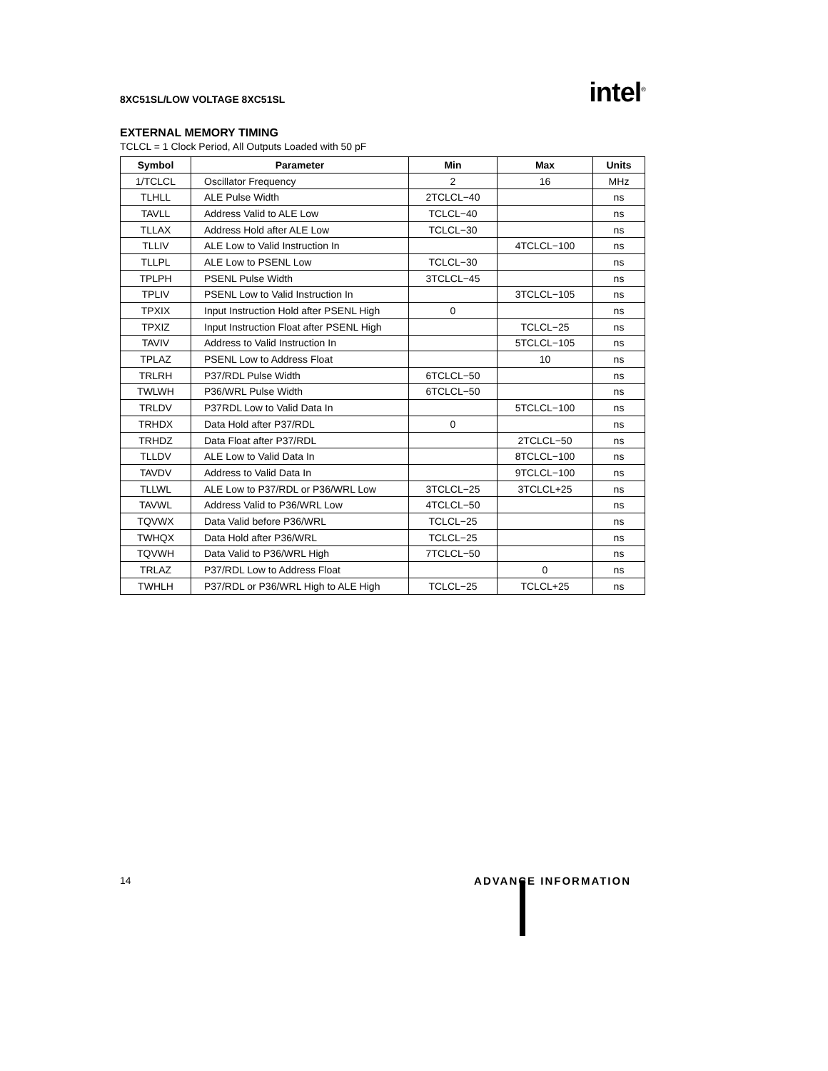8XC51SL/LOW VOLTAGE 8XC51SL
intel<sup>®</sup>
EXTERNAL MEMORY TIMING
TCLCL = 1 Clock Period, All Outputs Loaded with 50 pF
| Symbol | Parameter | Min | Max | Units |
| --- | --- | --- | --- | --- |
| 1/TCLCL | Oscillator Frequency | 2 | 16 | MHz |
| TLHLL | ALE Pulse Width | 2TCLCL−40 | | ns |
| TAVLL | Address Valid to ALE Low | TCLCL−40 | | ns |
| TLLAX | Address Hold after ALE Low | TCLCL−30 | | ns |
| TLLIV | ALE Low to Valid Instruction In | | 4TCLCL−100 | ns |
| TLLPL | ALE Low to PSENL Low | TCLCL−30 | | ns |
| TPLPH | PSENL Pulse Width | 3TCLCL−45 | | ns |
| TPLIV | PSENL Low to Valid Instruction In | | 3TCLCL−105 | ns |
| TPXIX | Input Instruction Hold after PSENL High | 0 | | ns |
| TPXIZ | Input Instruction Float after PSENL High | | TCLCL−25 | ns |
| TAVIV | Address to Valid Instruction In | | 5TCLCL−105 | ns |
| TPLAZ | PSENL Low to Address Float | | 10 | ns |
| TRLRH | P37/RDL Pulse Width | 6TCLCL−50 | | ns |
| TWLWH | P36/WRL Pulse Width | 6TCLCL−50 | | ns |
| TRLDV | P37RDL Low to Valid Data In | | 5TCLCL−100 | ns |
| TRHDX | Data Hold after P37/RDL | 0 | | ns |
| TRHDZ | Data Float after P37/RDL | | 2TCLCL−50 | ns |
| TLLDV | ALE Low to Valid Data In | | 8TCLCL−100 | ns |
| TAVDV | Address to Valid Data In | | 9TCLCL−100 | ns |
| TLLWL | ALE Low to P37/RDL or P36/WRL Low | 3TCLCL−25 | 3TCLCL+25 | ns |
| TAVWL | Address Valid to P36/WRL Low | 4TCLCL−50 | | ns |
| TQVWX | Data Valid before P36/WRL | TCLCL−25 | | ns |
| TWHQX | Data Hold after P36/WRL | TCLCL−25 | | ns |
| TQVWH | Data Valid to P36/WRL High | 7TCLCL−50 | | ns |
| TRLAZ | P37/RDL Low to Address Float | | 0 | ns |
| TWHLH | P37/RDL or P36/WRL High to ALE High | TCLCL−25 | TCLCL+25 | ns |
14 ADVANCE INFORMATION